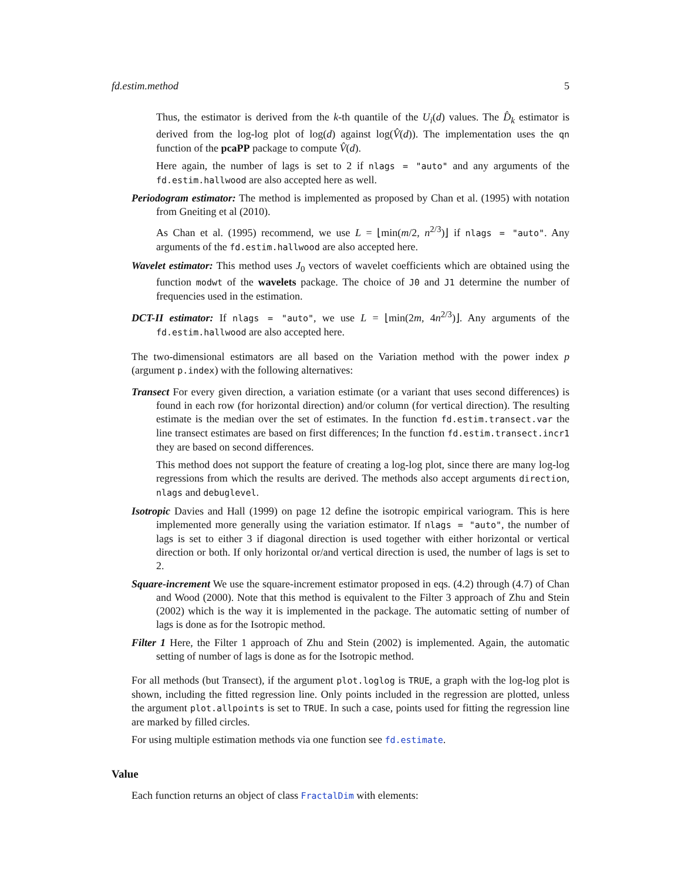fd.estim.method 5
Thus, the estimator is derived from the k-th quantile of the U<sub>i</sub>(d) values. The D̂<sub>k</sub> estimator is derived from the log-log plot of log(d) against log(V̂(d)). The implementation uses the qn function of the pcaPP package to compute V̂(d).
Here again, the number of lags is set to 2 if nlags = "auto" and any arguments of the fd.estim.hallwood are also accepted here as well.
Periodogram estimator: The method is implemented as proposed by Chan et al. (1995) with notation from Gneiting et al (2010).
As Chan et al. (1995) recommend, we use L = ⌊min(m/2, n<sup>2/3</sup>)⌋ if nlags = "auto". Any arguments of the fd.estim.hallwood are also accepted here.
Wavelet estimator: This method uses J<sub>0</sub> vectors of wavelet coefficients which are obtained using the function modwt of the wavelets package. The choice of J0 and J1 determine the number of frequencies used in the estimation.
DCT-II estimator: If nlags = "auto", we use L = ⌊min(2m, 4n<sup>2/3</sup>)⌋. Any arguments of the fd.estim.hallwood are also accepted here.
The two-dimensional estimators are all based on the Variation method with the power index p (argument p.index) with the following alternatives:
Transect For every given direction, a variation estimate (or a variant that uses second differences) is found in each row (for horizontal direction) and/or column (for vertical direction). The resulting estimate is the median over the set of estimates. In the function fd.estim.transect.var the line transect estimates are based on first differences; In the function fd.estim.transect.incr1 they are based on second differences.
This method does not support the feature of creating a log-log plot, since there are many log-log regressions from which the results are derived. The methods also accept arguments direction, nlags and debuglevel.
Isotropic Davies and Hall (1999) on page 12 define the isotropic empirical variogram. This is here implemented more generally using the variation estimator. If nlags = "auto", the number of lags is set to either 3 if diagonal direction is used together with either horizontal or vertical direction or both. If only horizontal or/and vertical direction is used, the number of lags is set to 2.
Square-increment We use the square-increment estimator proposed in eqs. (4.2) through (4.7) of Chan and Wood (2000). Note that this method is equivalent to the Filter 3 approach of Zhu and Stein (2002) which is the way it is implemented in the package. The automatic setting of number of lags is done as for the Isotropic method.
Filter 1 Here, the Filter 1 approach of Zhu and Stein (2002) is implemented. Again, the automatic setting of number of lags is done as for the Isotropic method.
For all methods (but Transect), if the argument plot.loglog is TRUE, a graph with the log-log plot is shown, including the fitted regression line. Only points included in the regression are plotted, unless the argument plot.allpoints is set to TRUE. In such a case, points used for fitting the regression line are marked by filled circles.
For using multiple estimation methods via one function see fd.estimate.
Value
Each function returns an object of class FractalDim with elements: